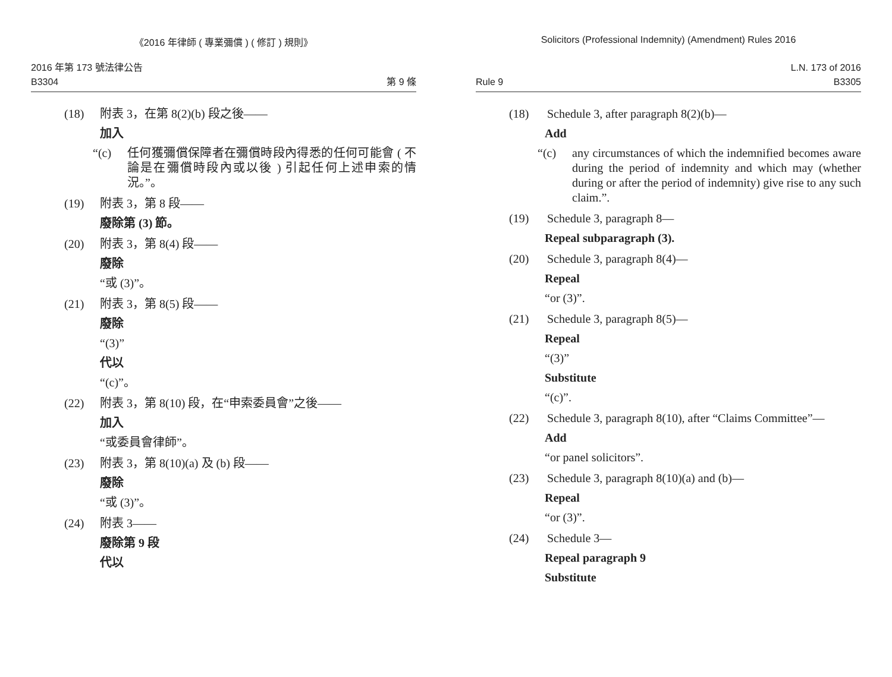《2016 年律師 ( 專業彌償 ) ( 修訂 ) 規則》
2016 年第 173 號法律公告
B3304 第 9 條
(18) 附表 3，在第 8(2)(b) 段之後——
加入
“(c) 任何獲彌償保障者在彌償時段內得悉的任何可能會 ( 不論是在彌償時段內或以後 ) 引起任何上述申索的情況。”。
(19) 附表 3，第 8 段——
廢除第 (3) 節。
(20) 附表 3，第 8(4) 段——
廢除
“或 (3)”。
(21) 附表 3，第 8(5) 段——
廢除
“(3)”
代以
“(c)”。
(22) 附表 3，第 8(10) 段，在“申索委員會”之後——
加入
“或委員會律師”。
(23) 附表 3，第 8(10)(a) 及 (b) 段——
廢除
“或 (3)”。
(24) 附表 3——
廢除第 9 段
代以
Solicitors (Professional Indemnity) (Amendment) Rules 2016
L.N. 173 of 2016
Rule 9 B3305
(18) Schedule 3, after paragraph 8(2)(b)—
Add
“(c) any circumstances of which the indemnified becomes aware during the period of indemnity and which may (whether during or after the period of indemnity) give rise to any such claim.”.
(19) Schedule 3, paragraph 8—
Repeal subparagraph (3).
(20) Schedule 3, paragraph 8(4)—
Repeal
“or (3)”.
(21) Schedule 3, paragraph 8(5)—
Repeal
“(3)”
Substitute
“(c)”.
(22) Schedule 3, paragraph 8(10), after “Claims Committee”—
Add
“or panel solicitors”.
(23) Schedule 3, paragraph 8(10)(a) and (b)—
Repeal
“or (3)”.
(24) Schedule 3—
Repeal paragraph 9
Substitute